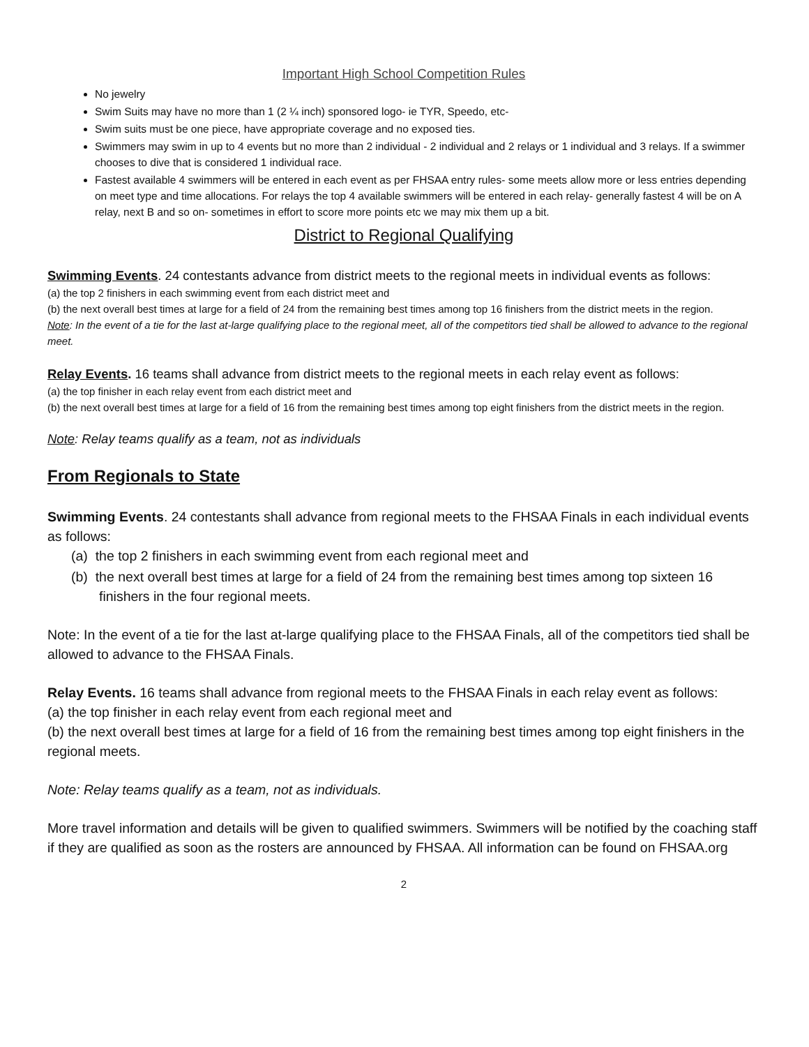Important High School Competition Rules
No jewelry
Swim Suits may have no more than 1 (2 ¼ inch) sponsored logo- ie TYR, Speedo, etc-
Swim suits must be one piece, have appropriate coverage and no exposed ties.
Swimmers may swim in up to 4 events but no more than 2 individual - 2 individual and 2 relays or 1 individual and 3 relays. If a swimmer chooses to dive that is considered 1 individual race.
Fastest available 4 swimmers will be entered in each event as per FHSAA entry rules- some meets allow more or less entries depending on meet type and time allocations. For relays the top 4 available swimmers will be entered in each relay- generally fastest 4 will be on A relay, next B and so on- sometimes in effort to score more points etc we may mix them up a bit.
District to Regional Qualifying
Swimming Events. 24 contestants advance from district meets to the regional meets in individual events as follows:
(a) the top 2 finishers in each swimming event from each district meet and
(b) the next overall best times at large for a field of 24 from the remaining best times among top 16 finishers from the district meets in the region.
Note: In the event of a tie for the last at-large qualifying place to the regional meet, all of the competitors tied shall be allowed to advance to the regional meet.
Relay Events. 16 teams shall advance from district meets to the regional meets in each relay event as follows:
(a) the top finisher in each relay event from each district meet and
(b) the next overall best times at large for a field of 16 from the remaining best times among top eight finishers from the district meets in the region.
Note: Relay teams qualify as a team, not as individuals
From Regionals to State
Swimming Events. 24 contestants shall advance from regional meets to the FHSAA Finals in each individual events as follows:
(a) the top 2 finishers in each swimming event from each regional meet and
(b) the next overall best times at large for a field of 24 from the remaining best times among top sixteen 16 finishers in the four regional meets.
Note: In the event of a tie for the last at-large qualifying place to the FHSAA Finals, all of the competitors tied shall be allowed to advance to the FHSAA Finals.
Relay Events. 16 teams shall advance from regional meets to the FHSAA Finals in each relay event as follows:
(a) the top finisher in each relay event from each regional meet and
(b) the next overall best times at large for a field of 16 from the remaining best times among top eight finishers in the regional meets.
Note: Relay teams qualify as a team, not as individuals.
More travel information and details will be given to qualified swimmers. Swimmers will be notified by the coaching staff if they are qualified as soon as the rosters are announced by FHSAA. All information can be found on FHSAA.org
2